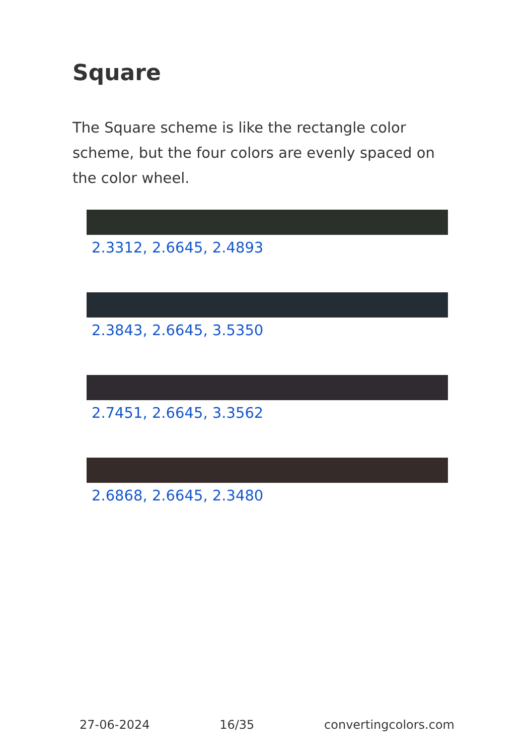Square
The Square scheme is like the rectangle color scheme, but the four colors are evenly spaced on the color wheel.
2.3312, 2.6645, 2.4893
2.3843, 2.6645, 3.5350
2.7451, 2.6645, 3.3562
2.6868, 2.6645, 2.3480
27-06-2024 16/35 convertingcolors.com